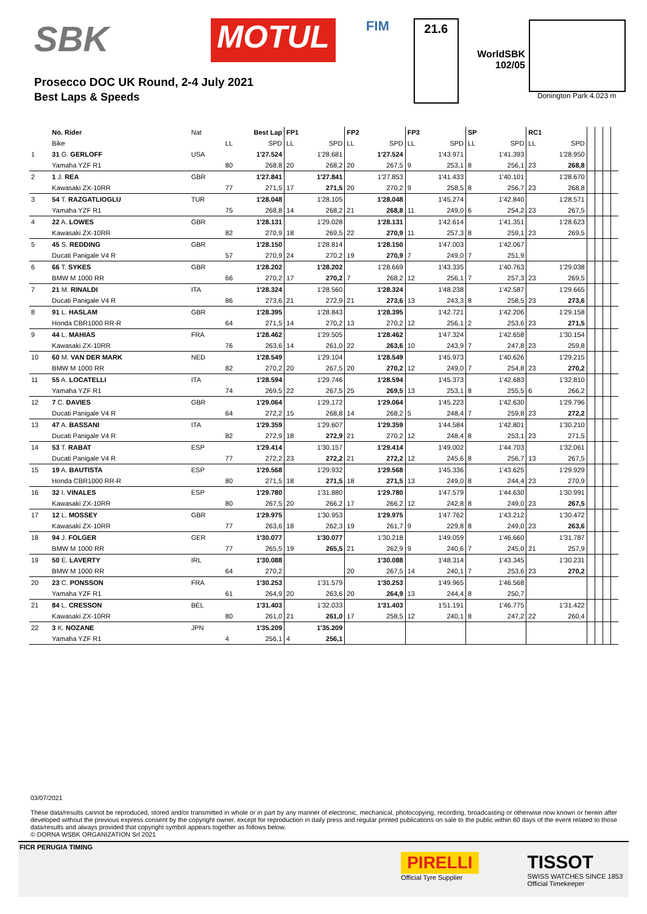SBK
MOTUL
FIM
21.6
WorldSBK
102/05
Donington Park 4.023 m
Prosecco DOC UK Round, 2-4 July 2021
Best Laps & Speeds
| | No. Rider | Nat | Best Lap | | FP1 | | FP2 | | FP3 | | SP | | RC1 | | | | | |
| --- | --- | --- | --- | --- | --- | --- | --- | --- | --- | --- | --- | --- | --- | --- | --- | --- | --- | --- |
| | Bike | | LL | SPD | LL | SPD | LL | SPD | LL | SPD | LL | SPD | LL | SPD | | | | |
| 1 | 31 G. GERLOFF | USA | 1'27.524 | | 1'28.681 | | 1'27.524 | | 1'43.971 | | 1'41.393 | | 1'28.950 | | | | | |
| | Yamaha YZF R1 | | 80 | 268,8 | 20 | 268,2 | 20 | 267,5 | 9 | 253,1 | 8 | 256,1 | 23 | 268,8 | | | | |
| 2 | 1 J. REA | GBR | 1'27.841 | | 1'27.841 | | 1'27.853 | | 1'41.433 | | 1'40.101 | | 1'28.670 | | | | | |
| | Kawasaki ZX-10RR | | 77 | 271,5 | 17 | 271,5 | 20 | 270,2 | 9 | 258,5 | 8 | 256,7 | 23 | 268,8 | | | | |
| 3 | 54 T. RAZGATLIOGLU | TUR | 1'28.048 | | 1'28.105 | | 1'28.048 | | 1'45.274 | | 1'42.840 | | 1'28.571 | | | | | |
| | Yamaha YZF R1 | | 75 | 268,8 | 14 | 268,2 | 21 | 268,8 | 11 | 249,0 | 6 | 254,2 | 23 | 267,5 | | | | |
| 4 | 22 A. LOWES | GBR | 1'28.131 | | 1'29.028 | | 1'28.131 | | 1'42.614 | | 1'41.351 | | 1'28.623 | | | | | |
| | Kawasaki ZX-10RR | | 82 | 270,9 | 18 | 269,5 | 22 | 270,9 | 11 | 257,3 | 8 | 259,1 | 23 | 269,5 | | | | |
| 5 | 45 S. REDDING | GBR | 1'28.150 | | 1'28.814 | | 1'28.150 | | 1'47.003 | | 1'42.067 | | | | | | | |
| | Ducati Panigale V4 R | | 57 | 270,9 | 24 | 270,2 | 19 | 270,9 | 7 | 249,0 | 7 | 251,9 | | | | | | |
| 6 | 66 T. SYKES | GBR | 1'28.202 | | 1'28.202 | | 1'28.669 | | 1'43.335 | | 1'40.763 | | 1'29.038 | | | | | |
| | BMW M 1000 RR | | 66 | 270,2 | 17 | 270,2 | 7 | 268,2 | 12 | 256,1 | 7 | 257,3 | 23 | 269,5 | | | | |
| 7 | 21 M. RINALDI | ITA | 1'28.324 | | 1'28.560 | | 1'28.324 | | 1'48.238 | | 1'42.587 | | 1'29.665 | | | | | |
| | Ducati Panigale V4 R | | 86 | 273,6 | 21 | 272,9 | 21 | 273,6 | 13 | 243,3 | 8 | 258,5 | 23 | 273,6 | | | | |
| 8 | 91 L. HASLAM | GBR | 1'28.395 | | 1'28.843 | | 1'28.395 | | 1'42.721 | | 1'42.206 | | 1'29.158 | | | | | |
| | Honda CBR1000 RR-R | | 64 | 271,5 | 14 | 270,2 | 13 | 270,2 | 12 | 256,1 | 2 | 253,6 | 23 | 271,5 | | | | |
| 9 | 44 L. MAHIAS | FRA | 1'28.462 | | 1'29.505 | | 1'28.462 | | 1'47.324 | | 1'42.658 | | 1'30.154 | | | | | |
| | Kawasaki ZX-10RR | | 76 | 263,6 | 14 | 261,0 | 22 | 263,6 | 10 | 243,9 | 7 | 247,8 | 23 | 259,8 | | | | |
| 10 | 60 M. VAN DER MARK | NED | 1'28.549 | | 1'29.104 | | 1'28.549 | | 1'45.973 | | 1'40.626 | | 1'29.215 | | | | | |
| | BMW M 1000 RR | | 82 | 270,2 | 20 | 267,5 | 20 | 270,2 | 12 | 249,0 | 7 | 254,8 | 23 | 270,2 | | | | |
| 11 | 55 A. LOCATELLI | ITA | 1'28.594 | | 1'29.746 | | 1'28.594 | | 1'45.373 | | 1'42.683 | | 1'32.810 | | | | | |
| | Yamaha YZF R1 | | 74 | 269,5 | 22 | 267,5 | 25 | 269,5 | 13 | 253,1 | 8 | 255,5 | 6 | 266,2 | | | | |
| 12 | 7 C. DAVIES | GBR | 1'29.064 | | 1'29.172 | | 1'29.064 | | 1'45.223 | | 1'42.630 | | 1'29.796 | | | | | |
| | Ducati Panigale V4 R | | 64 | 272,2 | 15 | 268,8 | 14 | 268,2 | 5 | 248,4 | 7 | 259,8 | 23 | 272,2 | | | | |
| 13 | 47 A. BASSANI | ITA | 1'29.359 | | 1'29.607 | | 1'29.359 | | 1'44.584 | | 1'42.801 | | 1'30.210 | | | | | |
| | Ducati Panigale V4 R | | 82 | 272,9 | 18 | 272,9 | 21 | 270,2 | 12 | 248,4 | 8 | 253,1 | 23 | 271,5 | | | | |
| 14 | 53 T. RABAT | ESP | 1'29.414 | | 1'30.157 | | 1'29.414 | | 1'49.002 | | 1'44.703 | | 1'32.061 | | | | | |
| | Ducati Panigale V4 R | | 77 | 272,2 | 23 | 272,2 | 21 | 272,2 | 12 | 245,6 | 8 | 256,7 | 13 | 267,5 | | | | |
| 15 | 19 A. BAUTISTA | ESP | 1'29.568 | | 1'29.932 | | 1'29.568 | | 1'45.336 | | 1'43.625 | | 1'29.929 | | | | | |
| | Honda CBR1000 RR-R | | 80 | 271,5 | 18 | 271,5 | 18 | 271,5 | 13 | 249,0 | 8 | 244,4 | 23 | 270,9 | | | | |
| 16 | 32 I. VINALES | ESP | 1'29.780 | | 1'31.880 | | 1'29.780 | | 1'47.579 | | 1'44.630 | | 1'30.991 | | | | | |
| | Kawasaki ZX-10RR | | 80 | 267,5 | 20 | 266,2 | 17 | 266,2 | 12 | 242,8 | 8 | 249,0 | 23 | 267,5 | | | | |
| 17 | 12 L. MOSSEY | GBR | 1'29.975 | | 1'30.953 | | 1'29.975 | | 1'47.762 | | 1'43.212 | | 1'30.472 | | | | | |
| | Kawasaki ZX-10RR | | 77 | 263,6 | 18 | 262,3 | 19 | 261,7 | 9 | 229,8 | 8 | 249,0 | 23 | 263,6 | | | | |
| 18 | 94 J. FOLGER | GER | 1'30.077 | | 1'30.077 | | 1'30.218 | | 1'49.059 | | 1'46.660 | | 1'31.787 | | | | | |
| | BMW M 1000 RR | | 77 | 265,5 | 19 | 265,5 | 21 | 262,9 | 9 | 240,6 | 7 | 245,0 | 21 | 257,9 | | | | |
| 19 | 50 E. LAVERTY | IRL | 1'30.088 | | | | 1'30.088 | | 1'48.314 | | 1'43.345 | | 1'30.231 | | | | | |
| | BMW M 1000 RR | | 64 | 270,2 | | | 20 | 267,5 | 14 | 240,1 | 7 | 253,6 | 23 | 270,2 | | | | |
| 20 | 23 C. PONSSON | FRA | 1'30.253 | | 1'31.579 | | 1'30.253 | | 1'49.965 | | 1'46.568 | | | | | | | |
| | Yamaha YZF R1 | | 61 | 264,9 | 20 | 263,6 | 20 | 264,9 | 13 | 244,4 | 8 | 250,7 | | | | | | |
| 21 | 84 L. CRESSON | BEL | 1'31.403 | | 1'32.033 | | 1'31.403 | | 1'51.191 | | 1'46.775 | | 1'31.422 | | | | | |
| | Kawasaki ZX-10RR | | 80 | 261,0 | 21 | 261,0 | 17 | 258,5 | 12 | 240,1 | 8 | 247,2 | 22 | 260,4 | | | | |
| 22 | 3 K. NOZANE | JPN | 1'35.209 | | 1'35.209 | | | | | | | | | | | | | |
| | Yamaha YZF R1 | | 4 | 256,1 | 4 | 256,1 | | | | | | | | | | | | |
03/07/2021
These data/results cannot be reproduced, stored and/or transmitted in whole or in part by any manner of electronic, mechanical, photocopying, recording, broadcasting or otherwise now known or herein after developed without the previous express consent by the copyright owner, except for reproduction in daily press and regular printed publications on sale to the public within 60 days of the event related to those data/results and always provided that copyright symbol appears together as follows below.
© DORNA WSBK ORGANIZATION Srl 2021
FICR PERUGIA TIMING
PIRELLI
Official Tyre Supplier
TISSOT
SWISS WATCHES SINCE 1853
Official Timekeeper